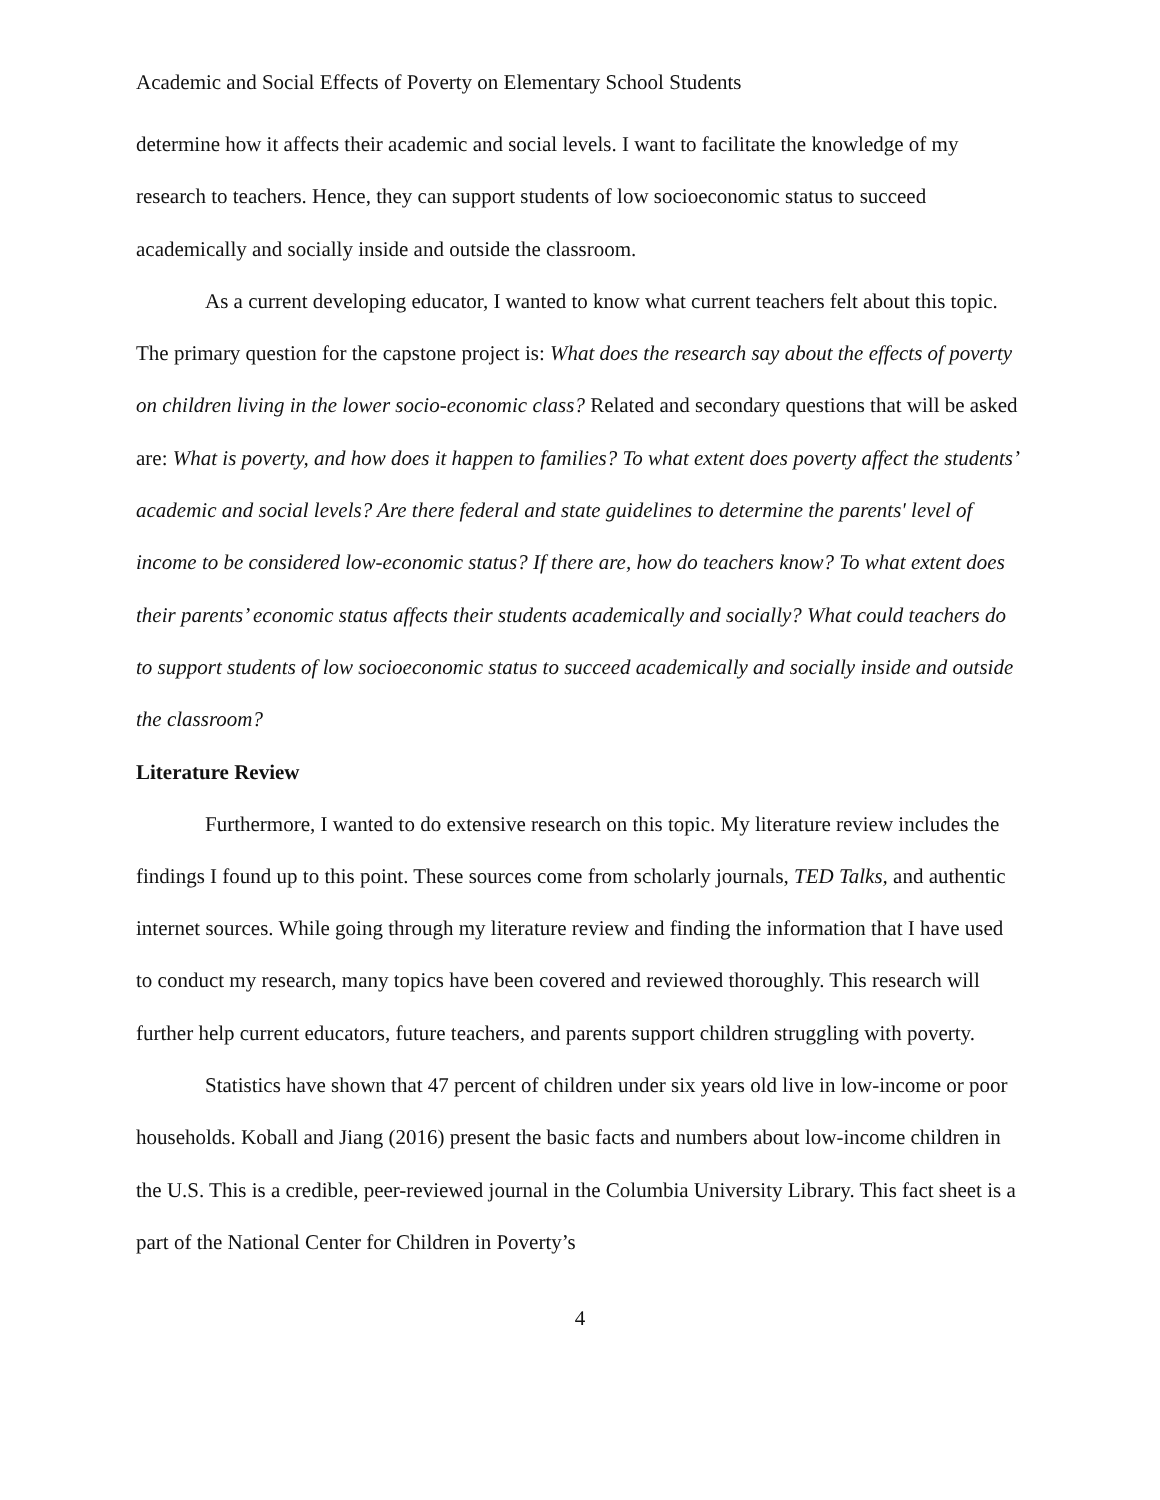Academic and Social Effects of Poverty on Elementary School Students
determine how it affects their academic and social levels. I want to facilitate the knowledge of my research to teachers. Hence, they can support students of low socioeconomic status to succeed academically and socially inside and outside the classroom.
As a current developing educator, I wanted to know what current teachers felt about this topic. The primary question for the capstone project is: What does the research say about the effects of poverty on children living in the lower socio-economic class? Related and secondary questions that will be asked are: What is poverty, and how does it happen to families? To what extent does poverty affect the students’ academic and social levels? Are there federal and state guidelines to determine the parents' level of income to be considered low-economic status? If there are, how do teachers know? To what extent does their parents’ economic status affects their students academically and socially? What could teachers do to support students of low socioeconomic status to succeed academically and socially inside and outside the classroom?
Literature Review
Furthermore, I wanted to do extensive research on this topic. My literature review includes the findings I found up to this point. These sources come from scholarly journals, TED Talks, and authentic internet sources. While going through my literature review and finding the information that I have used to conduct my research, many topics have been covered and reviewed thoroughly. This research will further help current educators, future teachers, and parents support children struggling with poverty.
Statistics have shown that 47 percent of children under six years old live in low-income or poor households. Koball and Jiang (2016) present the basic facts and numbers about low-income children in the U.S. This is a credible, peer-reviewed journal in the Columbia University Library. This fact sheet is a part of the National Center for Children in Poverty’s
4